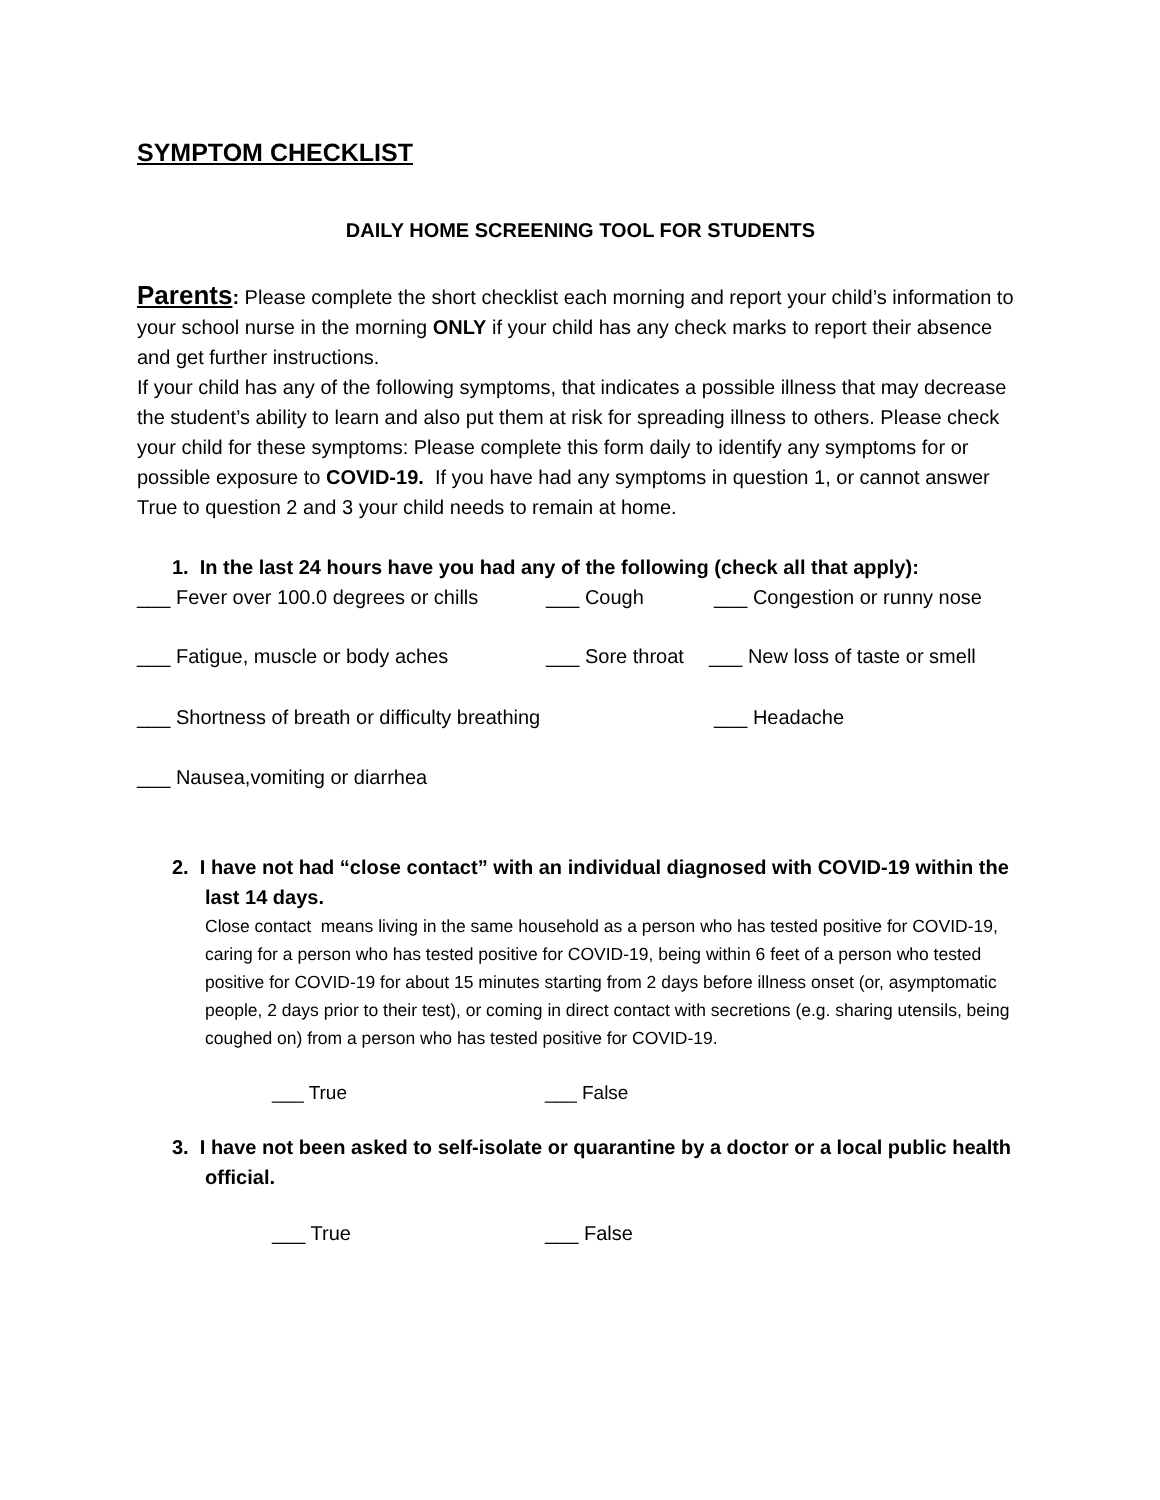SYMPTOM CHECKLIST
DAILY HOME SCREENING TOOL FOR STUDENTS
Parents: Please complete the short checklist each morning and report your child’s information to your school nurse in the morning ONLY if your child has any check marks to report their absence and get further instructions.
If your child has any of the following symptoms, that indicates a possible illness that may decrease the student’s ability to learn and also put them at risk for spreading illness to others. Please check your child for these symptoms: Please complete this form daily to identify any symptoms for or possible exposure to COVID-19. If you have had any symptoms in question 1, or cannot answer True to question 2 and 3 your child needs to remain at home.
1. In the last 24 hours have you had any of the following (check all that apply):
___ Fever over 100.0 degrees or chills ___ Cough ___ Congestion or runny nose
___ Fatigue, muscle or body aches ___ Sore throat ___ New loss of taste or smell
___ Shortness of breath or difficulty breathing ___ Headache
___ Nausea,vomiting or diarrhea
2. I have not had “close contact” with an individual diagnosed with COVID-19 within the last 14 days.
Close contact means living in the same household as a person who has tested positive for COVID-19, caring for a person who has tested positive for COVID-19, being within 6 feet of a person who tested positive for COVID-19 for about 15 minutes starting from 2 days before illness onset (or, asymptomatic people, 2 days prior to their test), or coming in direct contact with secretions (e.g. sharing utensils, being coughed on) from a person who has tested positive for COVID-19.
___ True ___ False
3. I have not been asked to self-isolate or quarantine by a doctor or a local public health official.
___ True ___ False